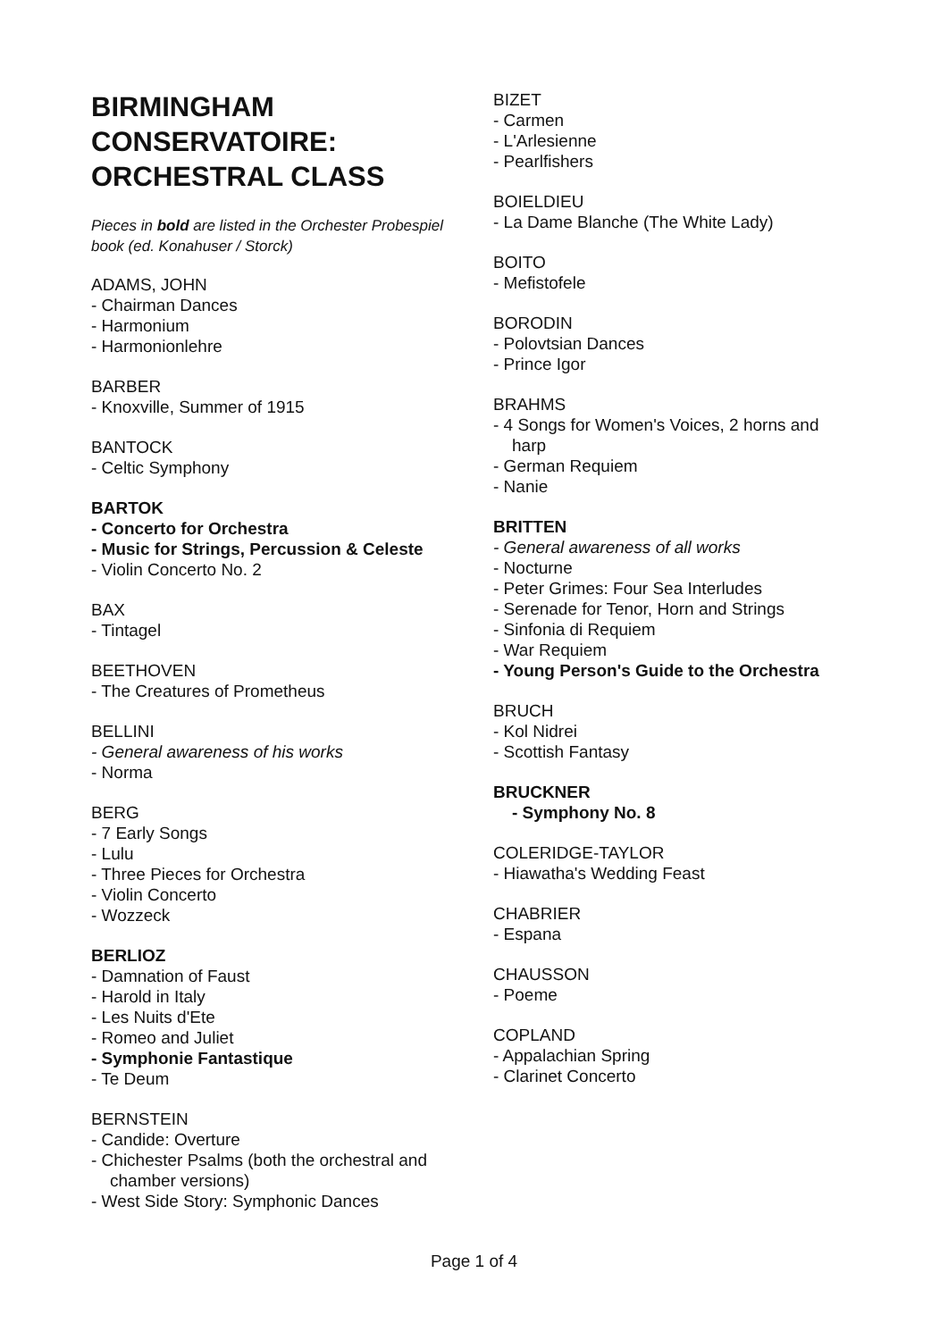BIRMINGHAM CONSERVATOIRE: ORCHESTRAL CLASS
Pieces in bold are listed in the Orchester Probespiel book (ed. Konahuser / Storck)
ADAMS, JOHN
- Chairman Dances
- Harmonium
- Harmonionlehre
BARBER
- Knoxville, Summer of 1915
BANTOCK
- Celtic Symphony
BARTOK
- Concerto for Orchestra
- Music for Strings, Percussion & Celeste
- Violin Concerto No. 2
BAX
- Tintagel
BEETHOVEN
- The Creatures of Prometheus
BELLINI
- General awareness of his works
- Norma
BERG
- 7 Early Songs
- Lulu
- Three Pieces for Orchestra
- Violin Concerto
- Wozzeck
BERLIOZ
- Damnation of Faust
- Harold in Italy
- Les Nuits d'Ete
- Romeo and Juliet
- Symphonie Fantastique
- Te Deum
BERNSTEIN
- Candide: Overture
- Chichester Psalms (both the orchestral and chamber versions)
- West Side Story: Symphonic Dances
BIZET
- Carmen
- L'Arlesienne
- Pearlfishers
BOIELDIEU
- La Dame Blanche (The White Lady)
BOITO
- Mefistofele
BORODIN
- Polovtsian Dances
- Prince Igor
BRAHMS
- 4 Songs for Women's Voices, 2 horns and harp
- German Requiem
- Nanie
BRITTEN
- General awareness of all works
- Nocturne
- Peter Grimes: Four Sea Interludes
- Serenade for Tenor, Horn and Strings
- Sinfonia di Requiem
- War Requiem
- Young Person's Guide to the Orchestra
BRUCH
- Kol Nidrei
- Scottish Fantasy
BRUCKNER
- Symphony No. 8
COLERIDGE-TAYLOR
- Hiawatha's Wedding Feast
CHABRIER
- Espana
CHAUSSON
- Poeme
COPLAND
- Appalachian Spring
- Clarinet Concerto
Page 1 of 4